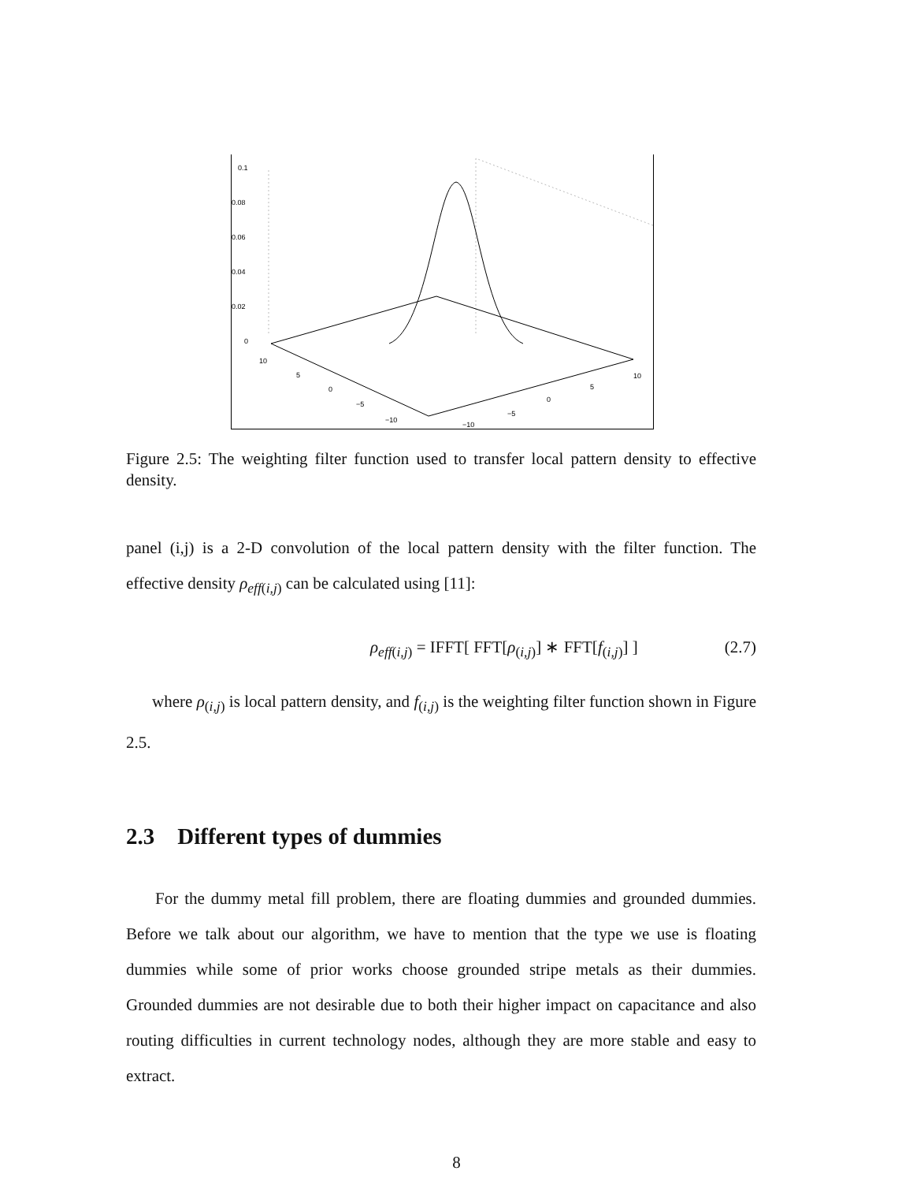0.1
0.08
0.06
0.04
0.02
0
10
5
0
−5
−10
−10
−5
0
5
10
Figure 2.5: The weighting filter function used to transfer local pattern density to effective density.
panel (i,j) is a 2-D convolution of the local pattern density with the filter function. The effective density ρ<sub>eff(i,j)</sub> can be calculated using [11]:
ρ<sub>eff(i,j)</sub> = IFFT[ FFT[ρ<sub>(i,j)</sub>] ∗ FFT[f<sub>(i,j)</sub>] ] (2.7)
where ρ<sub>(i,j)</sub> is local pattern density, and f<sub>(i,j)</sub> is the weighting filter function shown in Figure 2.5.
2.3 Different types of dummies
For the dummy metal fill problem, there are floating dummies and grounded dummies. Before we talk about our algorithm, we have to mention that the type we use is floating dummies while some of prior works choose grounded stripe metals as their dummies. Grounded dummies are not desirable due to both their higher impact on capacitance and also routing difficulties in current technology nodes, although they are more stable and easy to extract.
8